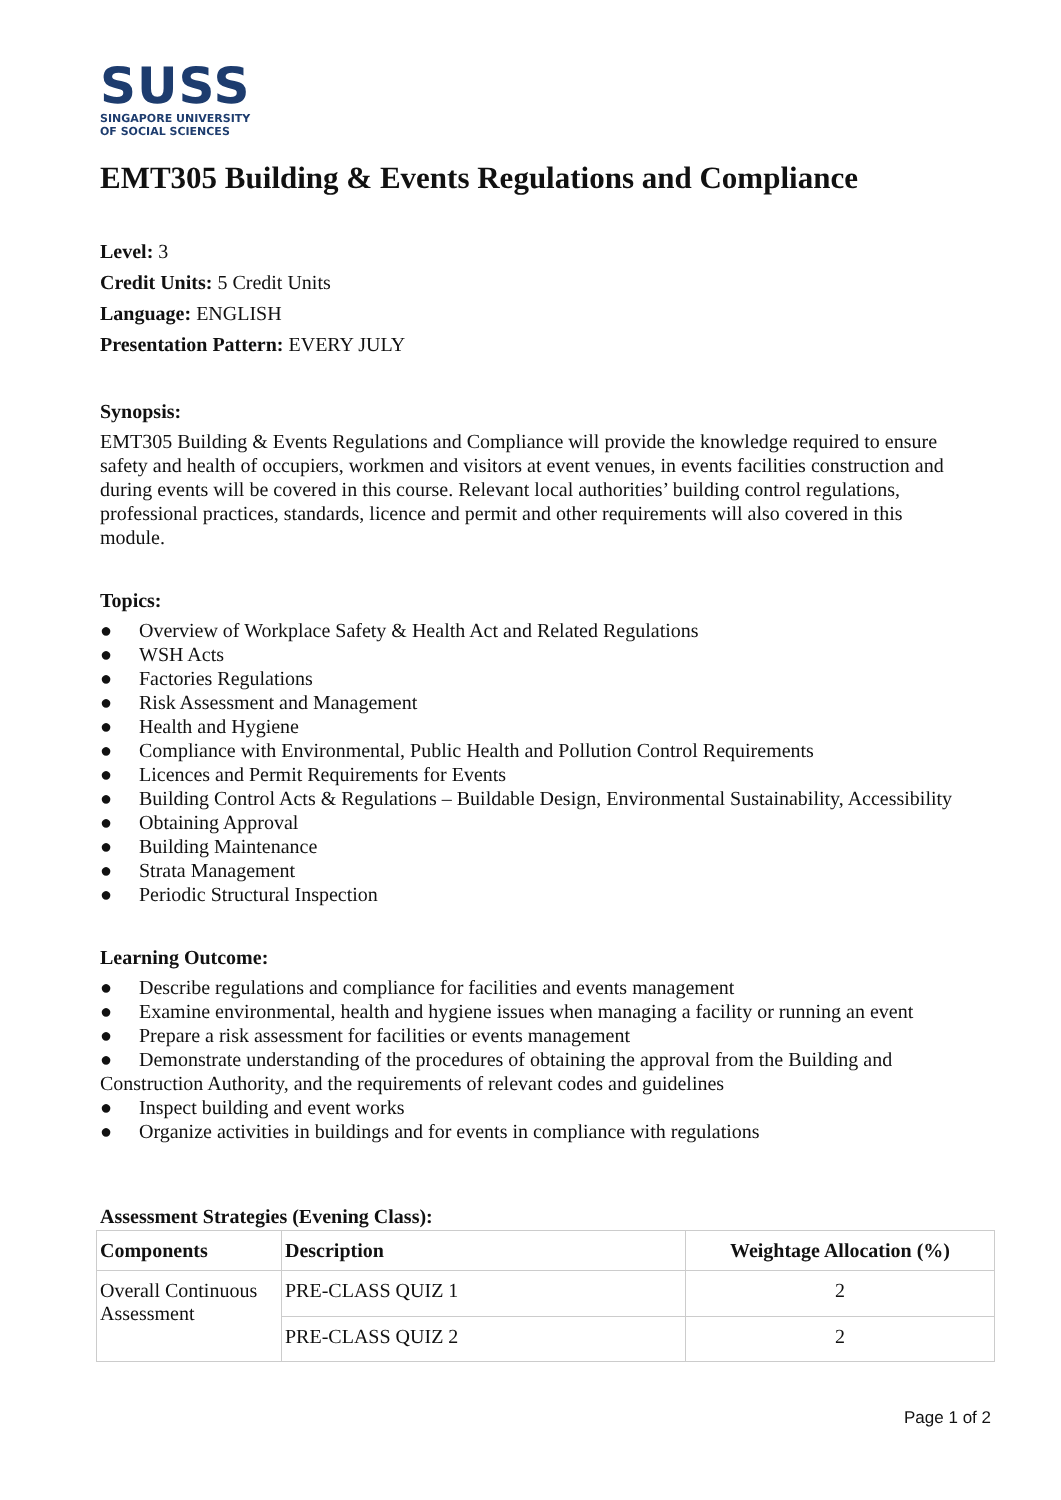SUSS
SINGAPORE UNIVERSITY
OF SOCIAL SCIENCES
EMT305 Building & Events Regulations and Compliance
Level: 3
Credit Units: 5 Credit Units
Language: ENGLISH
Presentation Pattern: EVERY JULY
Synopsis:
EMT305 Building & Events Regulations and Compliance will provide the knowledge required to ensure safety and health of occupiers, workmen and visitors at event venues, in events facilities construction and during events will be covered in this course. Relevant local authorities’ building control regulations, professional practices, standards, licence and permit and other requirements will also covered in this module.
Topics:
● Overview of Workplace Safety & Health Act and Related Regulations
● WSH Acts
● Factories Regulations
● Risk Assessment and Management
● Health and Hygiene
● Compliance with Environmental, Public Health and Pollution Control Requirements
● Licences and Permit Requirements for Events
● Building Control Acts & Regulations – Buildable Design, Environmental Sustainability, Accessibility
● Obtaining Approval
● Building Maintenance
● Strata Management
● Periodic Structural Inspection
Learning Outcome:
● Describe regulations and compliance for facilities and events management
● Examine environmental, health and hygiene issues when managing a facility or running an event
● Prepare a risk assessment for facilities or events management
● Demonstrate understanding of the procedures of obtaining the approval from the Building and Construction Authority, and the requirements of relevant codes and guidelines
● Inspect building and event works
● Organize activities in buildings and for events in compliance with regulations
Assessment Strategies (Evening Class):
| Components | Description | Weightage Allocation (%) |
| --- | --- | --- |
| Overall Continuous Assessment | PRE-CLASS QUIZ 1 | 2 |
| | PRE-CLASS QUIZ 2 | 2 |
Page 1 of 2